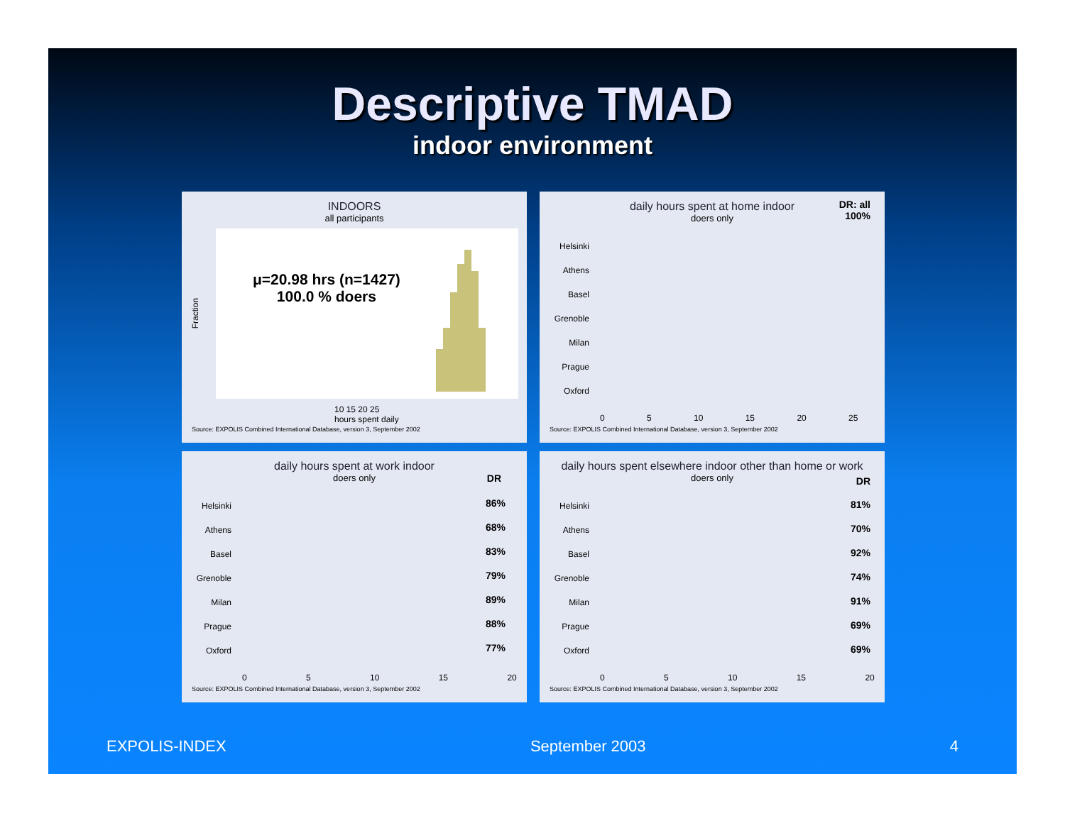Descriptive TMAD
indoor environment
INDOORS
all participants
μ=20.98 hrs (n=1427)
100.0 % doers
10 15 20 25
hours spent daily
Fraction
Source: EXPOLIS Combined International Database, version 3, September 2002
daily hours spent at home indoor
doers only
DR: all
100%
Helsinki
Athens
Basel
Grenoble
Milan
Prague
Oxford
0 5 10 15 20 25
Source: EXPOLIS Combined International Database, version 3, September 2002
daily hours spent at work indoor
doers only
DR
Helsinki
Athens
Basel
Grenoble
Milan
Prague
Oxford
86%
68%
83%
79%
89%
88%
77%
0 5 10 15 20
Source: EXPOLIS Combined International Database, version 3, September 2002
daily hours spent elsewhere indoor other than home or work
doers only
DR
Helsinki
Athens
Basel
Grenoble
Milan
Prague
Oxford
81%
70%
92%
74%
91%
69%
69%
0 5 10 15 20
Source: EXPOLIS Combined International Database, version 3, September 2002
EXPOLIS-INDEX September 2003 4